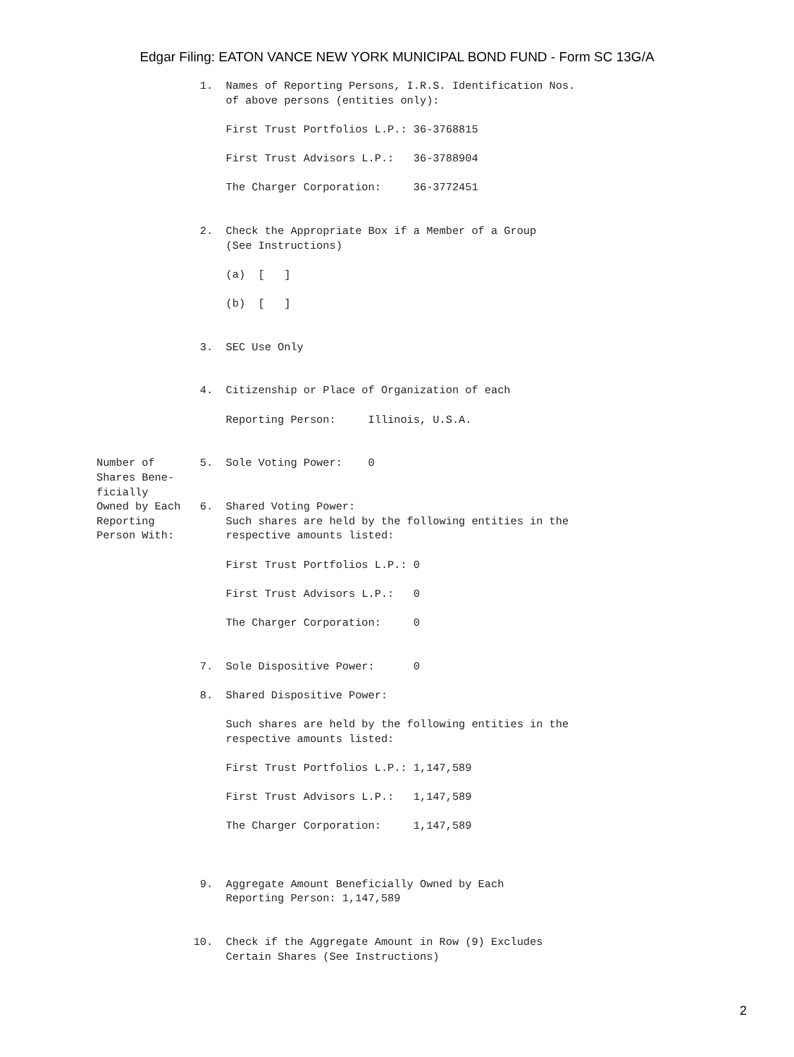Edgar Filing: EATON VANCE NEW YORK MUNICIPAL BOND FUND - Form SC 13G/A
                1.  Names of Reporting Persons, I.R.S. Identification Nos.
                    of above persons (entities only):

                    First Trust Portfolios L.P.: 36-3768815

                    First Trust Advisors L.P.:   36-3788904

                    The Charger Corporation:     36-3772451


                2.  Check the Appropriate Box if a Member of a Group
                    (See Instructions)

                    (a)  [   ]

                    (b)  [   ]


                3.  SEC Use Only


                4.  Citizenship or Place of Organization of each

                    Reporting Person:     Illinois, U.S.A.


Number of       5.  Sole Voting Power:    0
Shares Bene-
ficially
Owned by Each   6.  Shared Voting Power:
Reporting           Such shares are held by the following entities in the
Person With:        respective amounts listed:

                    First Trust Portfolios L.P.: 0

                    First Trust Advisors L.P.:   0

                    The Charger Corporation:     0


                7.  Sole Dispositive Power:      0

                8.  Shared Dispositive Power:

                    Such shares are held by the following entities in the
                    respective amounts listed:

                    First Trust Portfolios L.P.: 1,147,589

                    First Trust Advisors L.P.:   1,147,589

                    The Charger Corporation:     1,147,589



                9.  Aggregate Amount Beneficially Owned by Each
                    Reporting Person: 1,147,589


               10.  Check if the Aggregate Amount in Row (9) Excludes
                    Certain Shares (See Instructions)
2